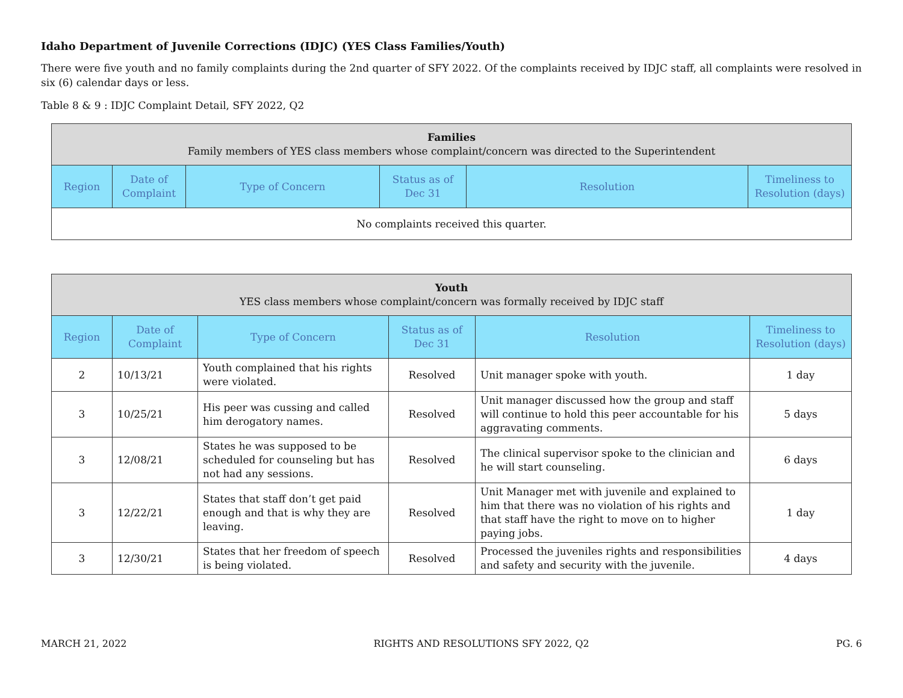Idaho Department of Juvenile Corrections (IDJC) (YES Class Families/Youth)
There were five youth and no family complaints during the 2nd quarter of SFY 2022. Of the complaints received by IDJC staff, all complaints were resolved in six (6) calendar days or less.
Table 8 & 9 : IDJC Complaint Detail, SFY 2022, Q2
| Families Family members of YES class members whose complaint/concern was directed to the Superintendent | | | | | |
| --- | --- | --- | --- | --- | --- |
| Region | Date of Complaint | Type of Concern | Status as of Dec 31 | Resolution | Timeliness to Resolution (days) |
| No complaints received this quarter. | | | | | |
| Youth YES class members whose complaint/concern was formally received by IDJC staff | | | | | |
| --- | --- | --- | --- | --- | --- |
| Region | Date of Complaint | Type of Concern | Status as of Dec 31 | Resolution | Timeliness to Resolution (days) |
| 2 | 10/13/21 | Youth complained that his rights were violated. | Resolved | Unit manager spoke with youth. | 1 day |
| 3 | 10/25/21 | His peer was cussing and called him derogatory names. | Resolved | Unit manager discussed how the group and staff will continue to hold this peer accountable for his aggravating comments. | 5 days |
| 3 | 12/08/21 | States he was supposed to be scheduled for counseling but has not had any sessions. | Resolved | The clinical supervisor spoke to the clinician and he will start counseling. | 6 days |
| 3 | 12/22/21 | States that staff don’t get paid enough and that is why they are leaving. | Resolved | Unit Manager met with juvenile and explained to him that there was no violation of his rights and that staff have the right to move on to higher paying jobs. | 1 day |
| 3 | 12/30/21 | States that her freedom of speech is being violated. | Resolved | Processed the juveniles rights and responsibilities and safety and security with the juvenile. | 4 days |
MARCH 21, 2022 RIGHTS AND RESOLUTIONS SFY 2022, Q2 PG. 6